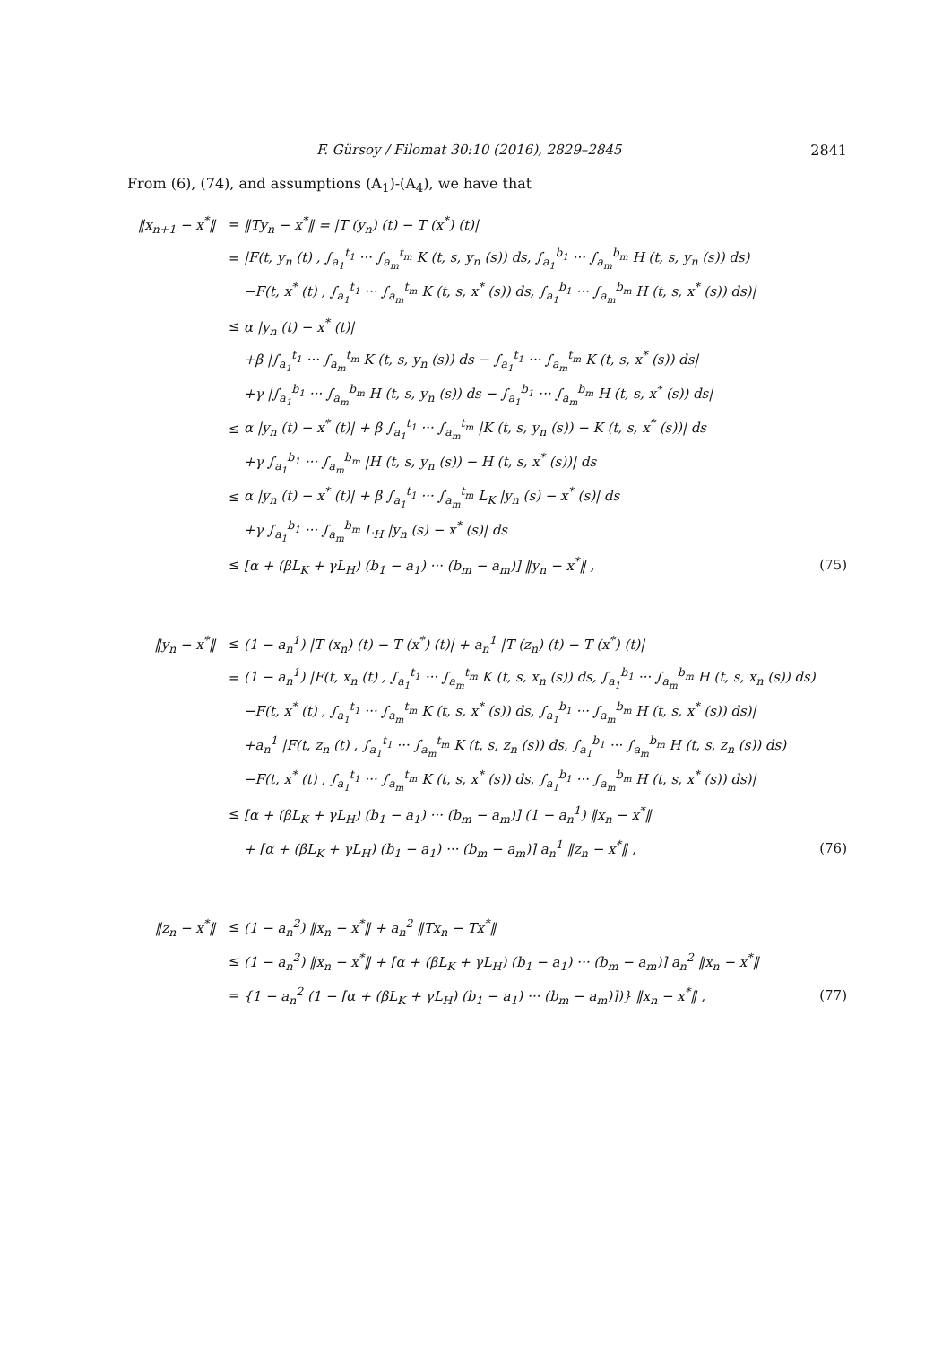F. Gürsoy / Filomat 30:10 (2016), 2829–2845 2841
From (6), (74), and assumptions (A<sub>1</sub>)-(A<sub>4</sub>), we have that
| ‖x<sub>n+1</sub> − x<sup>*</sup>‖ | = | ‖Ty<sub>n</sub> − x<sup>*</sup>‖ = /T (y<sub>n</sub>) (t) − T (x<sup>*</sup>) (t)/ | |
| | = | /F(t, y<sub>n</sub> (t) , ∫<sub>a<sub>1</sub></sub><sup>t<sub>1</sub></sup> ··· ∫<sub>a<sub>m</sub></sub><sup>t<sub>m</sub></sup> K (t, s, y<sub>n</sub> (s)) ds, ∫<sub>a<sub>1</sub></sub><sup>b<sub>1</sub></sup> ··· ∫<sub>a<sub>m</sub></sub><sup>b<sub>m</sub></sup> H (t, s, y<sub>n</sub> (s)) ds) | |
| | | −F(t, x<sup>*</sup> (t) , ∫<sub>a<sub>1</sub></sub><sup>t<sub>1</sub></sup> ··· ∫<sub>a<sub>m</sub></sub><sup>t<sub>m</sub></sup> K (t, s, x<sup>*</sup> (s)) ds, ∫<sub>a<sub>1</sub></sub><sup>b<sub>1</sub></sup> ··· ∫<sub>a<sub>m</sub></sub><sup>b<sub>m</sub></sup> H (t, s, x<sup>*</sup> (s)) ds)/ | |
| | ≤ | α /y<sub>n</sub> (t) − x<sup>*</sup> (t)/ | |
| | | +β /∫<sub>a<sub>1</sub></sub><sup>t<sub>1</sub></sup> ··· ∫<sub>a<sub>m</sub></sub><sup>t<sub>m</sub></sup> K (t, s, y<sub>n</sub> (s)) ds − ∫<sub>a<sub>1</sub></sub><sup>t<sub>1</sub></sup> ··· ∫<sub>a<sub>m</sub></sub><sup>t<sub>m</sub></sup> K (t, s, x<sup>*</sup> (s)) ds/ | |
| | | +γ /∫<sub>a<sub>1</sub></sub><sup>b<sub>1</sub></sup> ··· ∫<sub>a<sub>m</sub></sub><sup>b<sub>m</sub></sup> H (t, s, y<sub>n</sub> (s)) ds − ∫<sub>a<sub>1</sub></sub><sup>b<sub>1</sub></sup> ··· ∫<sub>a<sub>m</sub></sub><sup>b<sub>m</sub></sup> H (t, s, x<sup>*</sup> (s)) ds/ | |
| | ≤ | α /y<sub>n</sub> (t) − x<sup>*</sup> (t)/ + β ∫<sub>a<sub>1</sub></sub><sup>t<sub>1</sub></sup> ··· ∫<sub>a<sub>m</sub></sub><sup>t<sub>m</sub></sup> /K (t, s, y<sub>n</sub> (s)) − K (t, s, x<sup>*</sup> (s))/ ds | |
| | | +γ ∫<sub>a<sub>1</sub></sub><sup>b<sub>1</sub></sup> ··· ∫<sub>a<sub>m</sub></sub><sup>b<sub>m</sub></sup> /H (t, s, y<sub>n</sub> (s)) − H (t, s, x<sup>*</sup> (s))/ ds | |
| | ≤ | α /y<sub>n</sub> (t) − x<sup>*</sup> (t)/ + β ∫<sub>a<sub>1</sub></sub><sup>t<sub>1</sub></sup> ··· ∫<sub>a<sub>m</sub></sub><sup>t<sub>m</sub></sup> L<sub>K</sub> /y<sub>n</sub> (s) − x<sup>*</sup> (s)/ ds | |
| | | +γ ∫<sub>a<sub>1</sub></sub><sup>b<sub>1</sub></sup> ··· ∫<sub>a<sub>m</sub></sub><sup>b<sub>m</sub></sup> L<sub>H</sub> /y<sub>n</sub> (s) − x<sup>*</sup> (s)/ ds | |
| | ≤ | [α + (βL<sub>K</sub> + γL<sub>H</sub>) (b<sub>1</sub> − a<sub>1</sub>) ··· (b<sub>m</sub> − a<sub>m</sub>)] ‖y<sub>n</sub> − x<sup>*</sup>‖ , | (75) |
| ‖y<sub>n</sub> − x<sup>*</sup>‖ | ≤ | (1 − a<sub>n</sub><sup>1</sup>) /T (x<sub>n</sub>) (t) − T (x<sup>*</sup>) (t)/ + a<sub>n</sub><sup>1</sup> /T (z<sub>n</sub>) (t) − T (x<sup>*</sup>) (t)/ | |
| | = | (1 − a<sub>n</sub><sup>1</sup>) /F(t, x<sub>n</sub> (t) , ∫<sub>a<sub>1</sub></sub><sup>t<sub>1</sub></sup> ··· ∫<sub>a<sub>m</sub></sub><sup>t<sub>m</sub></sup> K (t, s, x<sub>n</sub> (s)) ds, ∫<sub>a<sub>1</sub></sub><sup>b<sub>1</sub></sup> ··· ∫<sub>a<sub>m</sub></sub><sup>b<sub>m</sub></sup> H (t, s, x<sub>n</sub> (s)) ds) | |
| | | −F(t, x<sup>*</sup> (t) , ∫<sub>a<sub>1</sub></sub><sup>t<sub>1</sub></sup> ··· ∫<sub>a<sub>m</sub></sub><sup>t<sub>m</sub></sup> K (t, s, x<sup>*</sup> (s)) ds, ∫<sub>a<sub>1</sub></sub><sup>b<sub>1</sub></sup> ··· ∫<sub>a<sub>m</sub></sub><sup>b<sub>m</sub></sup> H (t, s, x<sup>*</sup> (s)) ds)/ | |
| | | +a<sub>n</sub><sup>1</sup> /F(t, z<sub>n</sub> (t) , ∫<sub>a<sub>1</sub></sub><sup>t<sub>1</sub></sup> ··· ∫<sub>a<sub>m</sub></sub><sup>t<sub>m</sub></sup> K (t, s, z<sub>n</sub> (s)) ds, ∫<sub>a<sub>1</sub></sub><sup>b<sub>1</sub></sup> ··· ∫<sub>a<sub>m</sub></sub><sup>b<sub>m</sub></sup> H (t, s, z<sub>n</sub> (s)) ds) | |
| | | −F(t, x<sup>*</sup> (t) , ∫<sub>a<sub>1</sub></sub><sup>t<sub>1</sub></sup> ··· ∫<sub>a<sub>m</sub></sub><sup>t<sub>m</sub></sup> K (t, s, x<sup>*</sup> (s)) ds, ∫<sub>a<sub>1</sub></sub><sup>b<sub>1</sub></sup> ··· ∫<sub>a<sub>m</sub></sub><sup>b<sub>m</sub></sup> H (t, s, x<sup>*</sup> (s)) ds)/ | |
| | ≤ | [α + (βL<sub>K</sub> + γL<sub>H</sub>) (b<sub>1</sub> − a<sub>1</sub>) ··· (b<sub>m</sub> − a<sub>m</sub>)] (1 − a<sub>n</sub><sup>1</sup>) ‖x<sub>n</sub> − x<sup>*</sup>‖ | |
| | | + [α + (βL<sub>K</sub> + γL<sub>H</sub>) (b<sub>1</sub> − a<sub>1</sub>) ··· (b<sub>m</sub> − a<sub>m</sub>)] a<sub>n</sub><sup>1</sup> ‖z<sub>n</sub> − x<sup>*</sup>‖ , | (76) |
| ‖z<sub>n</sub> − x<sup>*</sup>‖ | ≤ | (1 − a<sub>n</sub><sup>2</sup>) ‖x<sub>n</sub> − x<sup>*</sup>‖ + a<sub>n</sub><sup>2</sup> ‖Tx<sub>n</sub> − Tx<sup>*</sup>‖ | |
| | ≤ | (1 − a<sub>n</sub><sup>2</sup>) ‖x<sub>n</sub> − x<sup>*</sup>‖ + [α + (βL<sub>K</sub> + γL<sub>H</sub>) (b<sub>1</sub> − a<sub>1</sub>) ··· (b<sub>m</sub> − a<sub>m</sub>)] a<sub>n</sub><sup>2</sup> ‖x<sub>n</sub> − x<sup>*</sup>‖ | |
| | = | {1 − a<sub>n</sub><sup>2</sup> (1 − [α + (βL<sub>K</sub> + γL<sub>H</sub>) (b<sub>1</sub> − a<sub>1</sub>) ··· (b<sub>m</sub> − a<sub>m</sub>)])} ‖x<sub>n</sub> − x<sup>*</sup>‖ , | (77) |